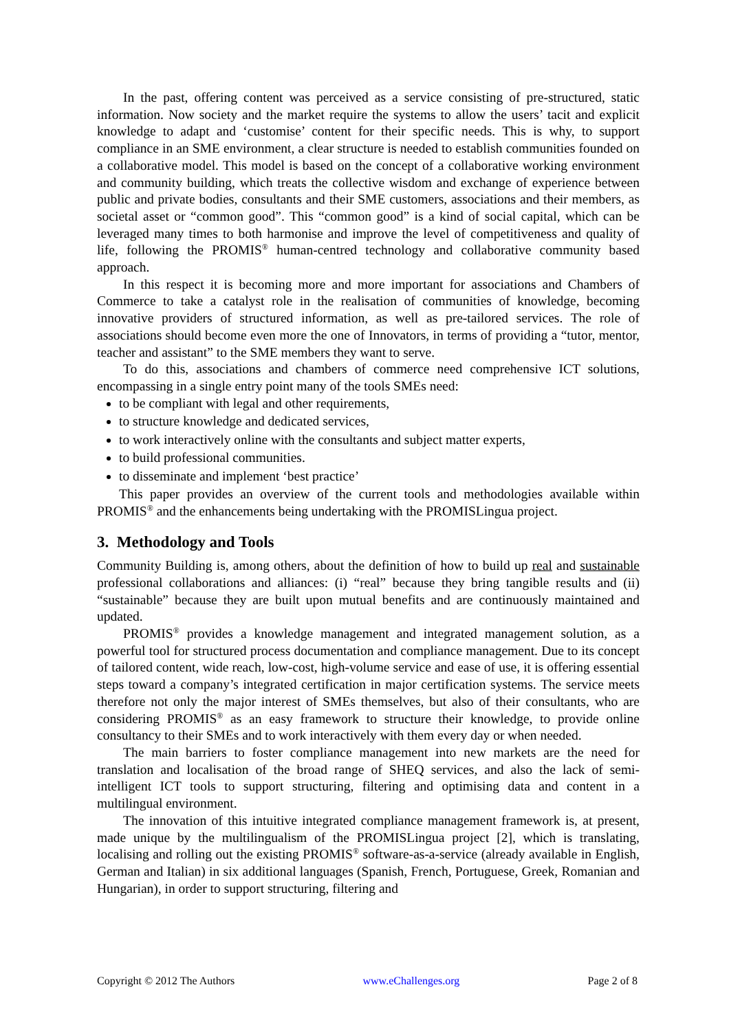In the past, offering content was perceived as a service consisting of pre-structured, static information. Now society and the market require the systems to allow the users’ tacit and explicit knowledge to adapt and ‘customise’ content for their specific needs. This is why, to support compliance in an SME environment, a clear structure is needed to establish communities founded on a collaborative model. This model is based on the concept of a collaborative working environment and community building, which treats the collective wisdom and exchange of experience between public and private bodies, consultants and their SME customers, associations and their members, as societal asset or “common good”. This “common good” is a kind of social capital, which can be leveraged many times to both harmonise and improve the level of competitiveness and quality of life, following the PROMIS<sup>®</sup> human-centred technology and collaborative community based approach.
In this respect it is becoming more and more important for associations and Chambers of Commerce to take a catalyst role in the realisation of communities of knowledge, becoming innovative providers of structured information, as well as pre-tailored services. The role of associations should become even more the one of Innovators, in terms of providing a “tutor, mentor, teacher and assistant” to the SME members they want to serve.
To do this, associations and chambers of commerce need comprehensive ICT solutions, encompassing in a single entry point many of the tools SMEs need:
to be compliant with legal and other requirements,
to structure knowledge and dedicated services,
to work interactively online with the consultants and subject matter experts,
to build professional communities.
to disseminate and implement ‘best practice’
This paper provides an overview of the current tools and methodologies available within PROMIS<sup>®</sup> and the enhancements being undertaking with the PROMISLingua project.
3. Methodology and Tools
Community Building is, among others, about the definition of how to build up real and sustainable professional collaborations and alliances: (i) “real” because they bring tangible results and (ii) “sustainable” because they are built upon mutual benefits and are continuously maintained and updated.
PROMIS<sup>®</sup> provides a knowledge management and integrated management solution, as a powerful tool for structured process documentation and compliance management. Due to its concept of tailored content, wide reach, low-cost, high-volume service and ease of use, it is offering essential steps toward a company’s integrated certification in major certification systems. The service meets therefore not only the major interest of SMEs themselves, but also of their consultants, who are considering PROMIS<sup>®</sup> as an easy framework to structure their knowledge, to provide online consultancy to their SMEs and to work interactively with them every day or when needed.
The main barriers to foster compliance management into new markets are the need for translation and localisation of the broad range of SHEQ services, and also the lack of semi-intelligent ICT tools to support structuring, filtering and optimising data and content in a multilingual environment.
The innovation of this intuitive integrated compliance management framework is, at present, made unique by the multilingualism of the PROMISLingua project [2], which is translating, localising and rolling out the existing PROMIS<sup>®</sup> software-as-a-service (already available in English, German and Italian) in six additional languages (Spanish, French, Portuguese, Greek, Romanian and Hungarian), in order to support structuring, filtering and
Copyright © 2012 The Authors www.eChallenges.org Page 2 of 8